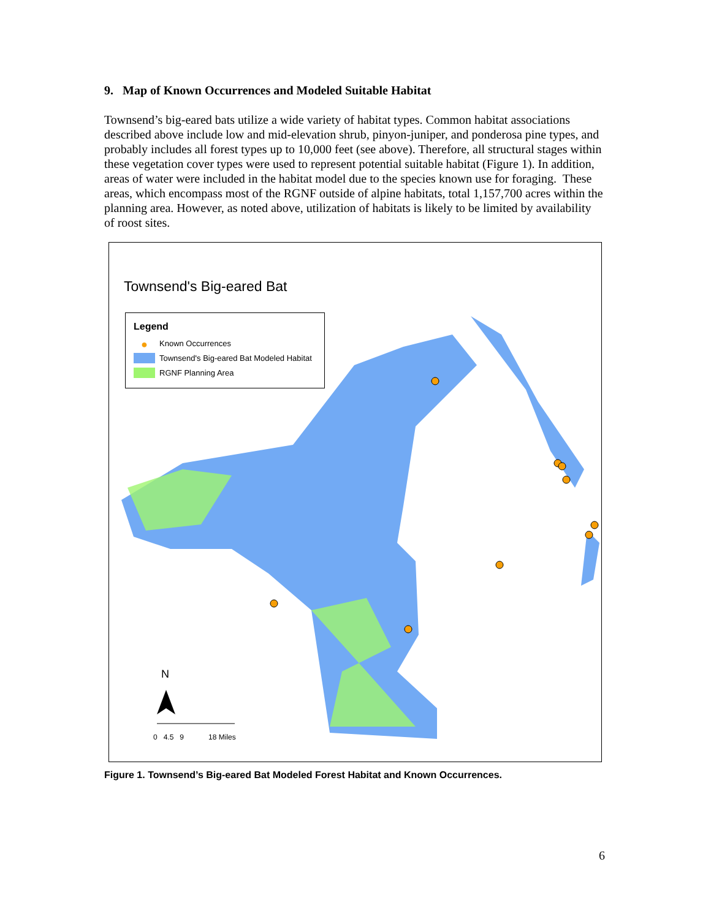9. Map of Known Occurrences and Modeled Suitable Habitat
Townsend’s big-eared bats utilize a wide variety of habitat types. Common habitat associations described above include low and mid-elevation shrub, pinyon-juniper, and ponderosa pine types, and probably includes all forest types up to 10,000 feet (see above). Therefore, all structural stages within these vegetation cover types were used to represent potential suitable habitat (Figure 1). In addition, areas of water were included in the habitat model due to the species known use for foraging. These areas, which encompass most of the RGNF outside of alpine habitats, total 1,157,700 acres within the planning area. However, as noted above, utilization of habitats is likely to be limited by availability of roost sites.
Townsend's Big-eared Bat
Legend
● Known Occurrences
Townsend's Big-eared Bat Modeled Habitat
RGNF Planning Area
N
0 4.5 9 18 Miles
Figure 1. Townsend’s Big-eared Bat Modeled Forest Habitat and Known Occurrences.
6